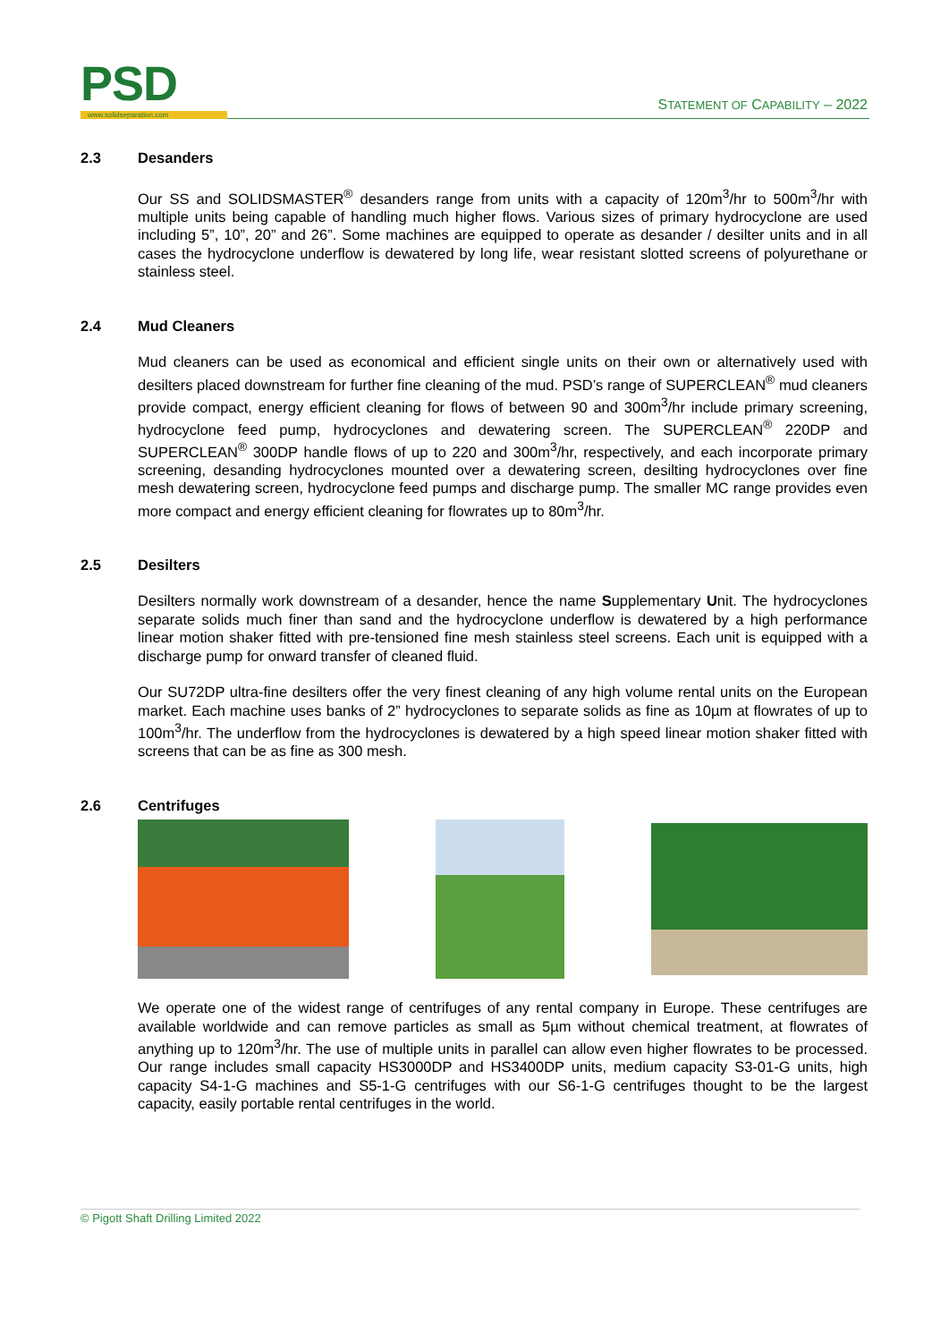PSD www.solidseparation.com
STATEMENT OF CAPABILITY – 2022
2.3 Desanders
Our SS and SOLIDSMASTER<sup>®</sup> desanders range from units with a capacity of 120m<sup>3</sup>/hr to 500m<sup>3</sup>/hr with multiple units being capable of handling much higher flows. Various sizes of primary hydrocyclone are used including 5”, 10”, 20” and 26”. Some machines are equipped to operate as desander / desilter units and in all cases the hydrocyclone underflow is dewatered by long life, wear resistant slotted screens of polyurethane or stainless steel.
2.4 Mud Cleaners
Mud cleaners can be used as economical and efficient single units on their own or alternatively used with desilters placed downstream for further fine cleaning of the mud. PSD’s range of SUPERCLEAN<sup>®</sup> mud cleaners provide compact, energy efficient cleaning for flows of between 90 and 300m<sup>3</sup>/hr include primary screening, hydrocyclone feed pump, hydrocyclones and dewatering screen. The SUPERCLEAN<sup>®</sup> 220DP and SUPERCLEAN<sup>®</sup> 300DP handle flows of up to 220 and 300m<sup>3</sup>/hr, respectively, and each incorporate primary screening, desanding hydrocyclones mounted over a dewatering screen, desilting hydrocyclones over fine mesh dewatering screen, hydrocyclone feed pumps and discharge pump. The smaller MC range provides even more compact and energy efficient cleaning for flowrates up to 80m<sup>3</sup>/hr.
2.5 Desilters
Desilters normally work downstream of a desander, hence the name Supplementary Unit. The hydrocyclones separate solids much finer than sand and the hydrocyclone underflow is dewatered by a high performance linear motion shaker fitted with pre-tensioned fine mesh stainless steel screens. Each unit is equipped with a discharge pump for onward transfer of cleaned fluid.
Our SU72DP ultra-fine desilters offer the very finest cleaning of any high volume rental units on the European market. Each machine uses banks of 2” hydrocyclones to separate solids as fine as 10µm at flowrates of up to 100m<sup>3</sup>/hr. The underflow from the hydrocyclones is dewatered by a high speed linear motion shaker fitted with screens that can be as fine as 300 mesh.
2.6 Centrifuges
We operate one of the widest range of centrifuges of any rental company in Europe. These centrifuges are available worldwide and can remove particles as small as 5µm without chemical treatment, at flowrates of anything up to 120m<sup>3</sup>/hr. The use of multiple units in parallel can allow even higher flowrates to be processed. Our range includes small capacity HS3000DP and HS3400DP units, medium capacity S3-01-G units, high capacity S4-1-G machines and S5-1-G centrifuges with our S6-1-G centrifuges thought to be the largest capacity, easily portable rental centrifuges in the world.
© Pigott Shaft Drilling Limited 2022